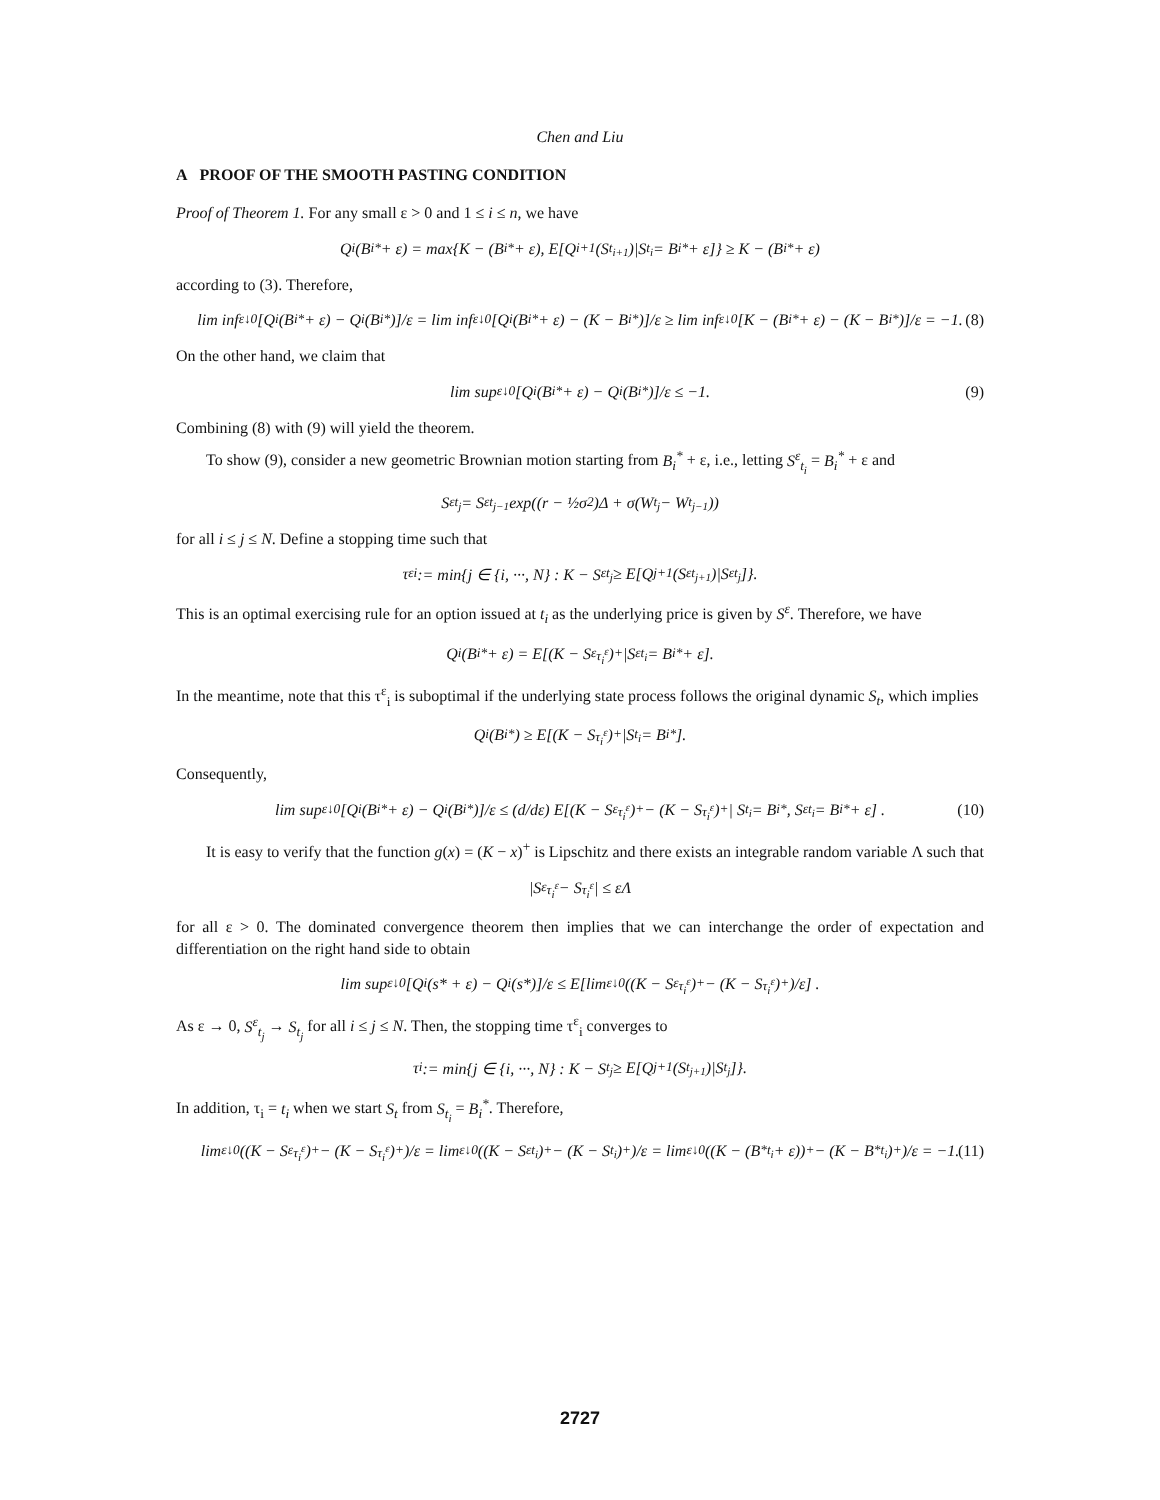Chen and Liu
A PROOF OF THE SMOOTH PASTING CONDITION
Proof of Theorem 1. For any small ε > 0 and 1 ≤ i ≤ n, we have
Q<sub>i</sub>(B<sub>i</sub><sup>*</sup> + ε) = max{K − (B<sub>i</sub><sup>*</sup> + ε), E[Q<sub>i+1</sub>(S<sub>t<sub>i+1</sub></sub>)|S<sub>t<sub>i</sub></sub> = B<sub>i</sub><sup>*</sup> + ε]} ≥ K − (B<sub>i</sub><sup>*</sup> + ε)
according to (3). Therefore,
lim inf<sub>ε↓0</sub> [Q<sub>i</sub>(B<sub>i</sub><sup>*</sup> + ε) − Q<sub>i</sub>(B<sub>i</sub><sup>*</sup>)]/ε = lim inf<sub>ε↓0</sub> [Q<sub>i</sub>(B<sub>i</sub><sup>*</sup> + ε) − (K − B<sub>i</sub><sup>*</sup>)]/ε ≥ lim inf<sub>ε↓0</sub> [K − (B<sub>i</sub><sup>*</sup> + ε) − (K − B<sub>i</sub><sup>*</sup>)]/ε = −1. (8)
On the other hand, we claim that
lim sup<sub>ε↓0</sub> [Q<sub>i</sub>(B<sub>i</sub><sup>*</sup> + ε) − Q<sub>i</sub>(B<sub>i</sub><sup>*</sup>)]/ε ≤ −1. (9)
Combining (8) with (9) will yield the theorem.
To show (9), consider a new geometric Brownian motion starting from B<sub>i</sub><sup>*</sup> + ε, i.e., letting S<sup>ε</sup><sub>t<sub>i</sub></sub> = B<sub>i</sub><sup>*</sup> + ε and
S<sup>ε</sup><sub>t<sub>j</sub></sub> = S<sup>ε</sup><sub>t<sub>j−1</sub></sub> exp((r − ½σ<sup>2</sup>)Δ + σ(W<sub>t<sub>j</sub></sub> − W<sub>t<sub>j−1</sub></sub>))
for all i ≤ j ≤ N. Define a stopping time such that
τ<sup>ε</sup><sub>i</sub> := min{j ∈ {i, ···, N} : K − S<sup>ε</sup><sub>t<sub>j</sub></sub> ≥ E[Q<sub>j+1</sub>(S<sup>ε</sup><sub>t<sub>j+1</sub></sub>)|S<sup>ε</sup><sub>t<sub>j</sub></sub>]}.
This is an optimal exercising rule for an option issued at t<sub>i</sub> as the underlying price is given by S<sup>ε</sup>. Therefore, we have
Q<sub>i</sub>(B<sub>i</sub><sup>*</sup> + ε) = E[(K − S<sup>ε</sup><sub>τ<sub>i</sub><sup>ε</sup></sub>)<sup>+</sup>|S<sup>ε</sup><sub>t<sub>i</sub></sub> = B<sub>i</sub><sup>*</sup> + ε].
In the meantime, note that this τ<sup>ε</sup><sub>i</sub> is suboptimal if the underlying state process follows the original dynamic S<sub>t</sub>, which implies
Q<sub>i</sub>(B<sub>i</sub><sup>*</sup>) ≥ E[(K − S<sub>τ<sub>i</sub><sup>ε</sup></sub>)<sup>+</sup>|S<sub>t<sub>i</sub></sub> = B<sub>i</sub><sup>*</sup>].
Consequently,
lim sup<sub>ε↓0</sub> [Q<sub>i</sub>(B<sub>i</sub><sup>*</sup> + ε) − Q<sub>i</sub>(B<sub>i</sub><sup>*</sup>)]/ε ≤ (d/dε) E[(K − S<sup>ε</sup><sub>τ<sub>i</sub><sup>ε</sup></sub>)<sup>+</sup> − (K − S<sub>τ<sub>i</sub><sup>ε</sup></sub>)<sup>+</sup> | S<sub>t<sub>i</sub></sub> = B<sub>i</sub><sup>*</sup>, S<sup>ε</sup><sub>t<sub>i</sub></sub> = B<sub>i</sub><sup>*</sup> + ε] . (10)
It is easy to verify that the function g(x) = (K − x)<sup>+</sup> is Lipschitz and there exists an integrable random variable Λ such that
|S<sup>ε</sup><sub>τ<sub>i</sub><sup>ε</sup></sub> − S<sub>τ<sub>i</sub><sup>ε</sup></sub>| ≤ εΛ
for all ε > 0. The dominated convergence theorem then implies that we can interchange the order of expectation and differentiation on the right hand side to obtain
lim sup<sub>ε↓0</sub> [Q<sub>i</sub>(s* + ε) − Q<sub>i</sub>(s*)]/ε ≤ E[lim<sub>ε↓0</sub> ((K − S<sup>ε</sup><sub>τ<sub>i</sub><sup>ε</sup></sub>)<sup>+</sup> − (K − S<sub>τ<sub>i</sub><sup>ε</sup></sub>)<sup>+</sup>)/ε] .
As ε → 0, S<sup>ε</sup><sub>t<sub>j</sub></sub> → S<sub>t<sub>j</sub></sub> for all i ≤ j ≤ N. Then, the stopping time τ<sup>ε</sup><sub>i</sub> converges to
τ<sub>i</sub> := min{j ∈ {i, ···, N} : K − S<sub>t<sub>j</sub></sub> ≥ E[Q<sub>j+1</sub>(S<sub>t<sub>j+1</sub></sub>)|S<sub>t<sub>j</sub></sub>]}.
In addition, τ<sub>i</sub> = t<sub>i</sub> when we start S<sub>t</sub> from S<sub>t<sub>i</sub></sub> = B<sub>i</sub><sup>*</sup>. Therefore,
lim<sub>ε↓0</sub> ((K − S<sup>ε</sup><sub>τ<sub>i</sub><sup>ε</sup></sub>)<sup>+</sup> − (K − S<sub>τ<sub>i</sub><sup>ε</sup></sub>)<sup>+</sup>)/ε = lim<sub>ε↓0</sub> ((K − S<sup>ε</sup><sub>t<sub>i</sub></sub>)<sup>+</sup> − (K − S<sub>t<sub>i</sub></sub>)<sup>+</sup>)/ε = lim<sub>ε↓0</sub> ((K − (B<sup>*</sup><sub>t<sub>i</sub></sub> + ε))<sup>+</sup> − (K − B<sup>*</sup><sub>t<sub>i</sub></sub>)<sup>+</sup>)/ε = −1. (11)
2727